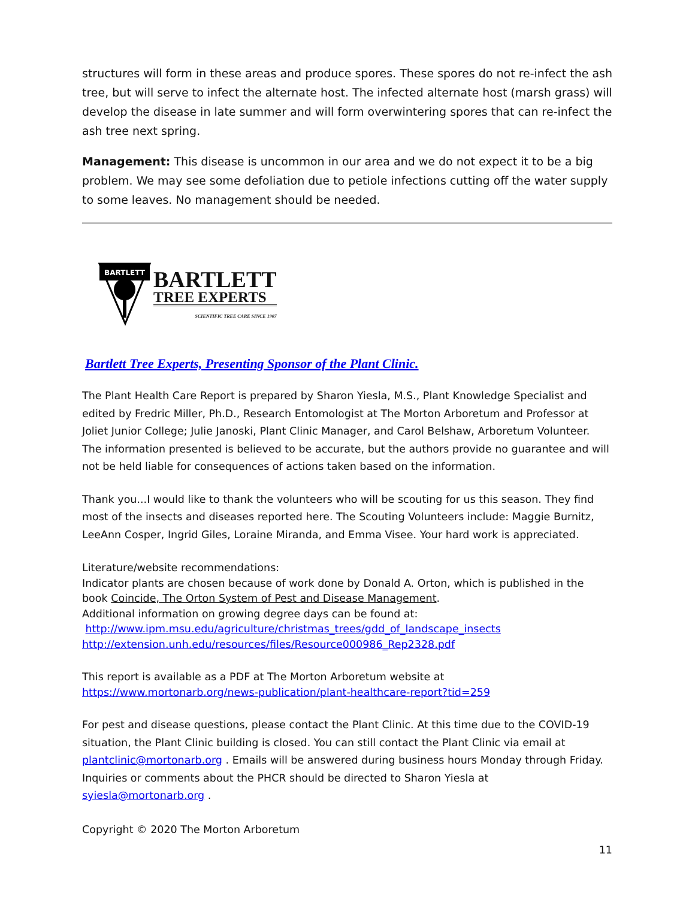structures will form in these areas and produce spores. These spores do not re-infect the ash tree, but will serve to infect the alternate host. The infected alternate host (marsh grass) will develop the disease in late summer and will form overwintering spores that can re-infect the ash tree next spring.
Management: This disease is uncommon in our area and we do not expect it to be a big problem. We may see some defoliation due to petiole infections cutting off the water supply to some leaves. No management should be needed.
BARTLETT
BARTLETT
TREE EXPERTS
SCIENTIFIC TREE CARE SINCE 1907
Bartlett Tree Experts, Presenting Sponsor of the Plant Clinic.
The Plant Health Care Report is prepared by Sharon Yiesla, M.S., Plant Knowledge Specialist and edited by Fredric Miller, Ph.D., Research Entomologist at The Morton Arboretum and Professor at Joliet Junior College; Julie Janoski, Plant Clinic Manager, and Carol Belshaw, Arboretum Volunteer. The information presented is believed to be accurate, but the authors provide no guarantee and will not be held liable for consequences of actions taken based on the information.
Thank you...I would like to thank the volunteers who will be scouting for us this season. They find most of the insects and diseases reported here. The Scouting Volunteers include: Maggie Burnitz, LeeAnn Cosper, Ingrid Giles, Loraine Miranda, and Emma Visee. Your hard work is appreciated.
Literature/website recommendations:
Indicator plants are chosen because of work done by Donald A. Orton, which is published in the book Coincide, The Orton System of Pest and Disease Management.
Additional information on growing degree days can be found at:
http://www.ipm.msu.edu/agriculture/christmas_trees/gdd_of_landscape_insects
http://extension.unh.edu/resources/files/Resource000986_Rep2328.pdf
This report is available as a PDF at The Morton Arboretum website at
https://www.mortonarb.org/news-publication/plant-healthcare-report?tid=259
For pest and disease questions, please contact the Plant Clinic. At this time due to the COVID-19 situation, the Plant Clinic building is closed. You can still contact the Plant Clinic via email at plantclinic@mortonarb.org . Emails will be answered during business hours Monday through Friday. Inquiries or comments about the PHCR should be directed to Sharon Yiesla at syiesla@mortonarb.org .
Copyright © 2020 The Morton Arboretum
11